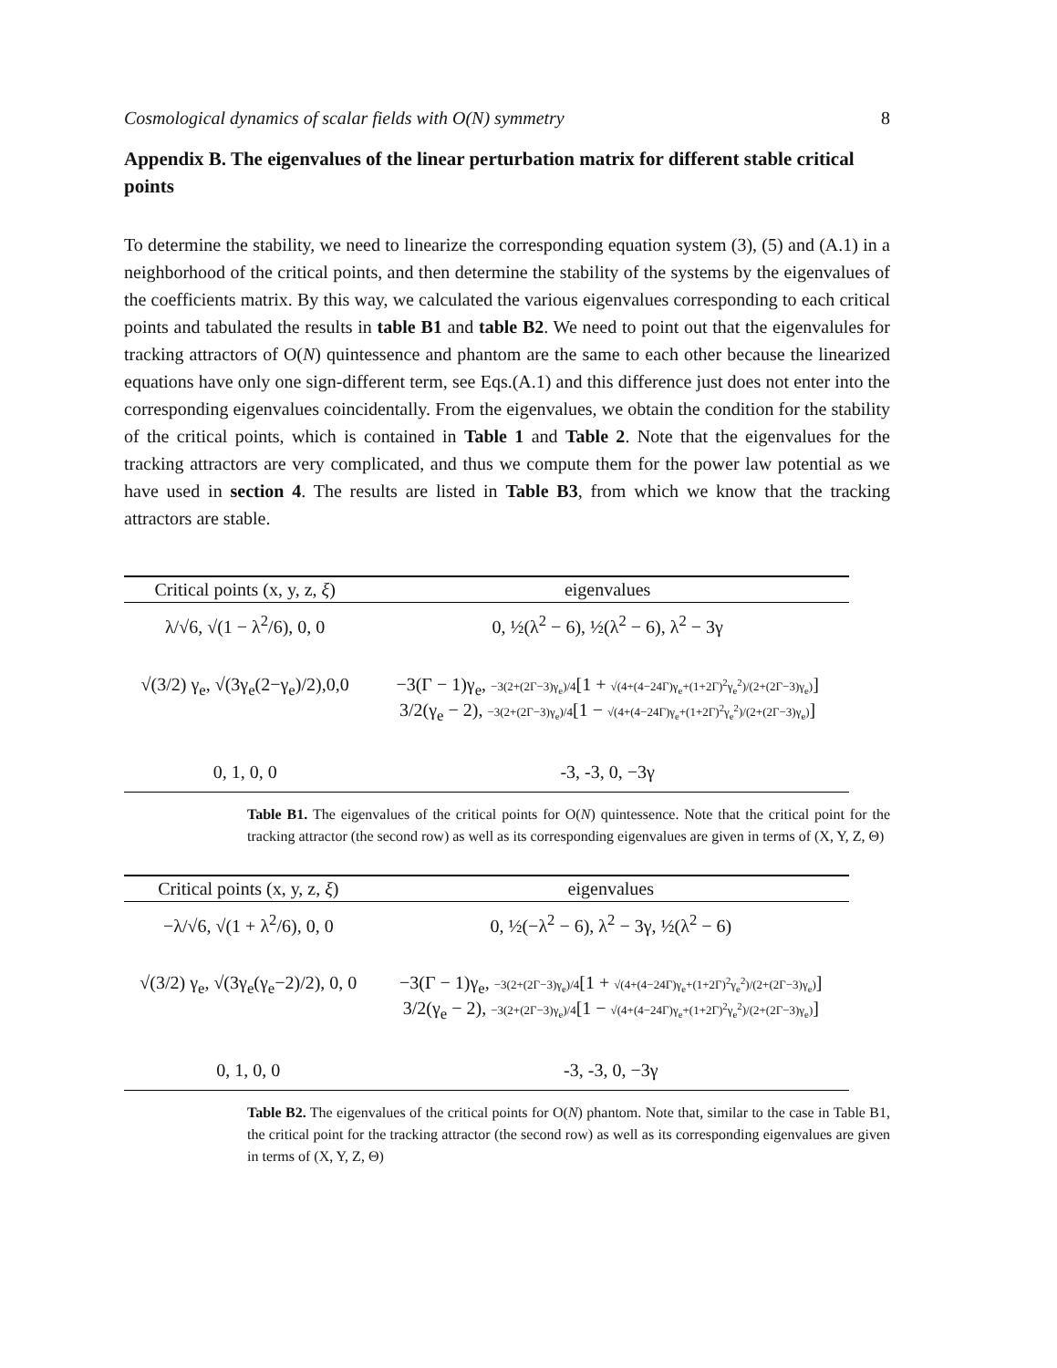Cosmological dynamics of scalar fields with O(N) symmetry 8
Appendix B. The eigenvalues of the linear perturbation matrix for different stable critical points
To determine the stability, we need to linearize the corresponding equation system (3), (5) and (A.1) in a neighborhood of the critical points, and then determine the stability of the systems by the eigenvalues of the coefficients matrix. By this way, we calculated the various eigenvalues corresponding to each critical points and tabulated the results in table B1 and table B2. We need to point out that the eigenvalules for tracking attractors of O(N) quintessence and phantom are the same to each other because the linearized equations have only one sign-different term, see Eqs.(A.1) and this difference just does not enter into the corresponding eigenvalues coincidentally. From the eigenvalues, we obtain the condition for the stability of the critical points, which is contained in Table 1 and Table 2. Note that the eigenvalues for the tracking attractors are very complicated, and thus we compute them for the power law potential as we have used in section 4. The results are listed in Table B3, from which we know that the tracking attractors are stable.
| Critical points (x, y, z, ξ ) | eigenvalues |
| --- | --- |
| λ/√6, √(1 − λ<sup>2</sup>/6), 0, 0 | 0, ½(λ<sup>2</sup> − 6), ½(λ<sup>2</sup> − 6), λ<sup>2</sup> − 3γ |
| √(3/2) γ<sub>e</sub>, √(3γ<sub>e</sub>(2−γ<sub>e</sub>)/2),0,0 | −3(Γ − 1)γ<sub>e</sub>, −3(2+(2Γ−3)γ<sub>e</sub>)/4 [1 + √(4+(4−24Γ)γ<sub>e</sub>+(1+2Γ)<sup>2</sup>γ<sub>e</sub><sup>2</sup>)/(2+(2Γ−3)γ<sub>e</sub>) ] 3/2(γ<sub>e</sub> − 2), −3(2+(2Γ−3)γ<sub>e</sub>)/4 [1 − √(4+(4−24Γ)γ<sub>e</sub>+(1+2Γ)<sup>2</sup>γ<sub>e</sub><sup>2</sup>)/(2+(2Γ−3)γ<sub>e</sub>) ] |
| 0, 1, 0, 0 | -3, -3, 0, −3γ |
Table B1. The eigenvalues of the critical points for O(N) quintessence. Note that the critical point for the tracking attractor (the second row) as well as its corresponding eigenvalues are given in terms of (X, Y, Z, Θ)
| Critical points (x, y, z, ξ ) | eigenvalues |
| --- | --- |
| −λ/√6, √(1 + λ<sup>2</sup>/6), 0, 0 | 0, ½(−λ<sup>2</sup> − 6), λ<sup>2</sup> − 3γ, ½(λ<sup>2</sup> − 6) |
| √(3/2) γ<sub>e</sub>, √(3γ<sub>e</sub>(γ<sub>e</sub>−2)/2), 0, 0 | −3(Γ − 1)γ<sub>e</sub>, −3(2+(2Γ−3)γ<sub>e</sub>)/4 [1 + √(4+(4−24Γ)γ<sub>e</sub>+(1+2Γ)<sup>2</sup>γ<sub>e</sub><sup>2</sup>)/(2+(2Γ−3)γ<sub>e</sub>) ] 3/2(γ<sub>e</sub> − 2), −3(2+(2Γ−3)γ<sub>e</sub>)/4 [1 − √(4+(4−24Γ)γ<sub>e</sub>+(1+2Γ)<sup>2</sup>γ<sub>e</sub><sup>2</sup>)/(2+(2Γ−3)γ<sub>e</sub>) ] |
| 0, 1, 0, 0 | -3, -3, 0, −3γ |
Table B2. The eigenvalues of the critical points for O(N) phantom. Note that, similar to the case in Table B1, the critical point for the tracking attractor (the second row) as well as its corresponding eigenvalues are given in terms of (X, Y, Z, Θ)